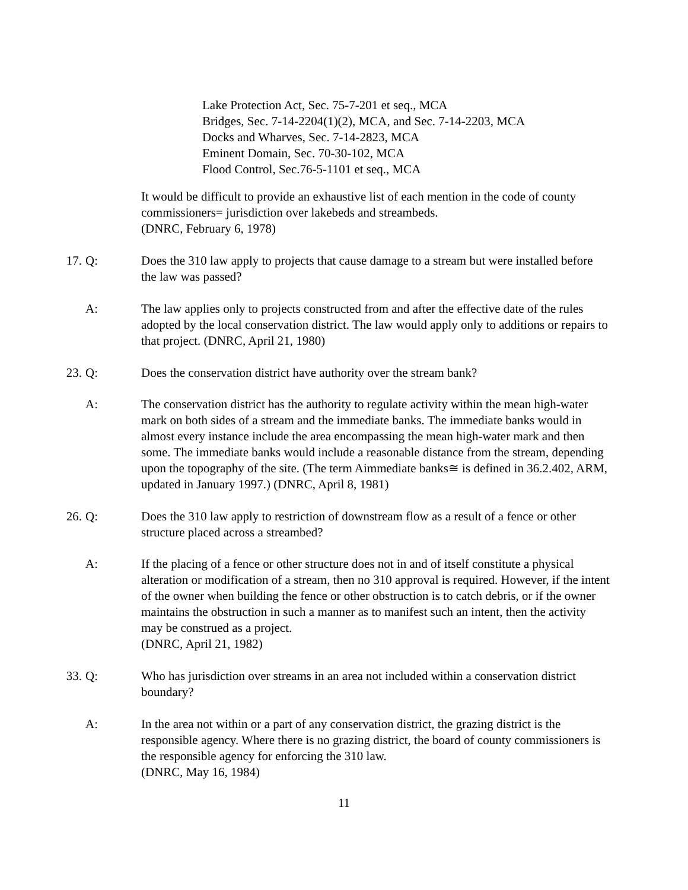Lake Protection Act, Sec. 75-7-201 et seq., MCA
Bridges, Sec. 7-14-2204(1)(2), MCA, and Sec. 7-14-2203, MCA
Docks and Wharves, Sec. 7-14-2823, MCA
Eminent Domain, Sec. 70-30-102, MCA
Flood Control, Sec.76-5-1101 et seq., MCA
It would be difficult to provide an exhaustive list of each mention in the code of county commissioners= jurisdiction over lakebeds and streambeds.
(DNRC, February 6, 1978)
17. Q: Does the 310 law apply to projects that cause damage to a stream but were installed before the law was passed?
A: The law applies only to projects constructed from and after the effective date of the rules adopted by the local conservation district. The law would apply only to additions or repairs to that project. (DNRC, April 21, 1980)
23. Q: Does the conservation district have authority over the stream bank?
A: The conservation district has the authority to regulate activity within the mean high-water mark on both sides of a stream and the immediate banks. The immediate banks would in almost every instance include the area encompassing the mean high-water mark and then some. The immediate banks would include a reasonable distance from the stream, depending upon the topography of the site. (The term Aimmediate banks≅ is defined in 36.2.402, ARM, updated in January 1997.) (DNRC, April 8, 1981)
26. Q: Does the 310 law apply to restriction of downstream flow as a result of a fence or other structure placed across a streambed?
A: If the placing of a fence or other structure does not in and of itself constitute a physical alteration or modification of a stream, then no 310 approval is required. However, if the intent of the owner when building the fence or other obstruction is to catch debris, or if the owner maintains the obstruction in such a manner as to manifest such an intent, then the activity may be construed as a project.
(DNRC, April 21, 1982)
33. Q: Who has jurisdiction over streams in an area not included within a conservation district boundary?
A: In the area not within or a part of any conservation district, the grazing district is the responsible agency. Where there is no grazing district, the board of county commissioners is the responsible agency for enforcing the 310 law.
(DNRC, May 16, 1984)
11